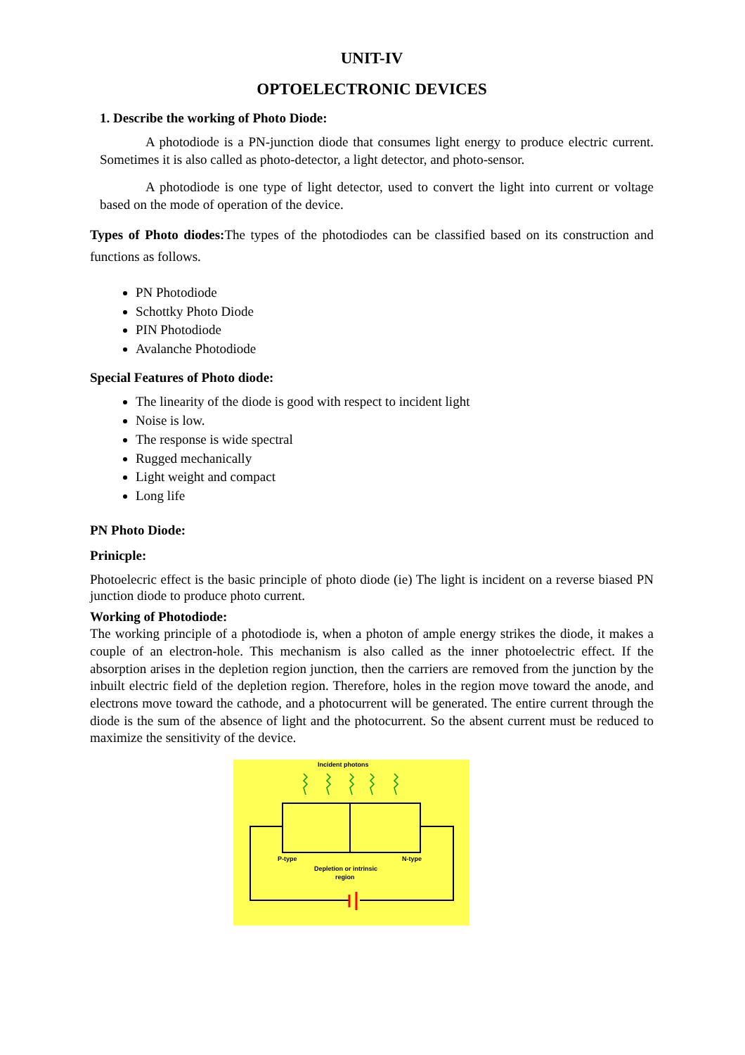UNIT-IV
OPTOELECTRONIC DEVICES
1. Describe the working of Photo Diode:
A photodiode is a PN-junction diode that consumes light energy to produce electric current. Sometimes it is also called as photo-detector, a light detector, and photo-sensor.
A photodiode is one type of light detector, used to convert the light into current or voltage based on the mode of operation of the device.
Types of Photo diodes: The types of the photodiodes can be classified based on its construction and functions as follows.
PN Photodiode
Schottky Photo Diode
PIN Photodiode
Avalanche Photodiode
Special Features of Photo diode:
The linearity of the diode is good with respect to incident light
Noise is low.
The response is wide spectral
Rugged mechanically
Light weight and compact
Long life
PN Photo Diode:
Prinicple:
Photoelecric effect is the basic principle of photo diode (ie) The light is incident on a reverse biased PN junction diode to produce photo current.
Working of Photodiode:
The working principle of a photodiode is, when a photon of ample energy strikes the diode, it makes a couple of an electron-hole. This mechanism is also called as the inner photoelectric effect. If the absorption arises in the depletion region junction, then the carriers are removed from the junction by the inbuilt electric field of the depletion region. Therefore, holes in the region move toward the anode, and electrons move toward the cathode, and a photocurrent will be generated. The entire current through the diode is the sum of the absence of light and the photocurrent. So the absent current must be reduced to maximize the sensitivity of the device.
Incident photons
P-type
N-type
Depletion or intrinsic
region